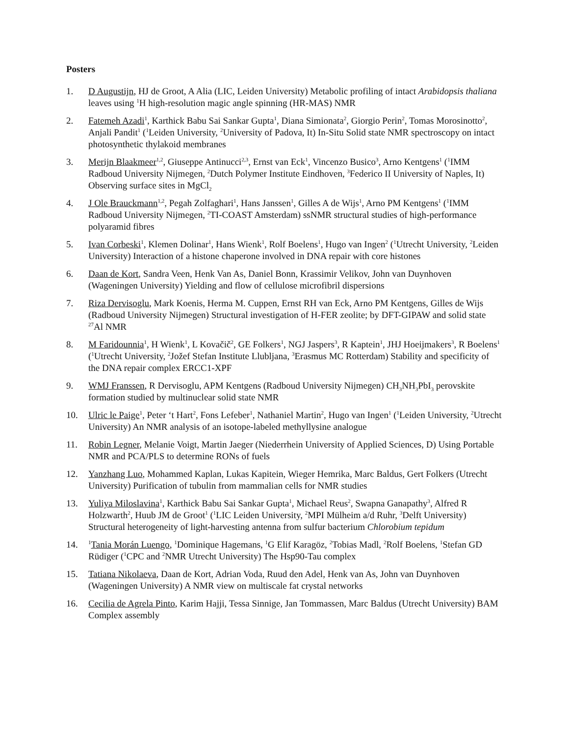Posters
1. D Augustijn, HJ de Groot, A Alia (LIC, Leiden University) Metabolic profiling of intact Arabidopsis thaliana leaves using <sup>1</sup>H high-resolution magic angle spinning (HR-MAS) NMR
2. Fatemeh Azadi<sup>1</sup>, Karthick Babu Sai Sankar Gupta<sup>1</sup>, Diana Simionata<sup>2</sup>, Giorgio Perin<sup>2</sup>, Tomas Morosinotto<sup>2</sup>, Anjali Pandit<sup>1</sup> (<sup>1</sup>Leiden University, <sup>2</sup>University of Padova, It) In-Situ Solid state NMR spectroscopy on intact photosynthetic thylakoid membranes
3. Merijn Blaakmeer<sup>1,2</sup>, Giuseppe Antinucci<sup>2,3</sup>, Ernst van Eck<sup>1</sup>, Vincenzo Busico<sup>3</sup>, Arno Kentgens<sup>1</sup> (<sup>1</sup>IMM Radboud University Nijmegen, <sup>2</sup>Dutch Polymer Institute Eindhoven, <sup>3</sup>Federico II University of Naples, It) Observing surface sites in MgCl<sub>2</sub>
4. J Ole Brauckmann<sup>1,2</sup>, Pegah Zolfaghari<sup>1</sup>, Hans Janssen<sup>1</sup>, Gilles A de Wijs<sup>1</sup>, Arno PM Kentgens<sup>1</sup> (<sup>1</sup>IMM Radboud University Nijmegen, <sup>2</sup>TI-COAST Amsterdam) ssNMR structural studies of high-performance polyaramid fibres
5. Ivan Corbeski<sup>1</sup>, Klemen Dolinar<sup>1</sup>, Hans Wienk<sup>1</sup>, Rolf Boelens<sup>1</sup>, Hugo van Ingen<sup>2</sup> (<sup>1</sup>Utrecht University, <sup>2</sup>Leiden University) Interaction of a histone chaperone involved in DNA repair with core histones
6. Daan de Kort, Sandra Veen, Henk Van As, Daniel Bonn, Krassimir Velikov, John van Duynhoven (Wageningen University) Yielding and flow of cellulose microfibril dispersions
7. Riza Dervisoglu, Mark Koenis, Herma M. Cuppen, Ernst RH van Eck, Arno PM Kentgens, Gilles de Wijs (Radboud University Nijmegen) Structural investigation of H-FER zeolite; by DFT-GIPAW and solid state <sup>27</sup>Al NMR
8. M Faridounnia<sup>1</sup>, H Wienk<sup>1</sup>, L Kovačič<sup>2</sup>, GE Folkers<sup>1</sup>, NGJ Jaspers<sup>3</sup>, R Kaptein<sup>1</sup>, JHJ Hoeijmakers<sup>3</sup>, R Boelens<sup>1</sup> (<sup>1</sup>Utrecht University, <sup>2</sup>Jožef Stefan Institute Llubljana, <sup>3</sup>Erasmus MC Rotterdam) Stability and specificity of the DNA repair complex ERCC1-XPF
9. WMJ Franssen, R Dervisoglu, APM Kentgens (Radboud University Nijmegen) CH<sub>3</sub>NH<sub>3</sub>PbI<sub>3</sub> perovskite formation studied by multinuclear solid state NMR
10. Ulric le Paige<sup>1</sup>, Peter ‘t Hart<sup>2</sup>, Fons Lefeber<sup>1</sup>, Nathaniel Martin<sup>2</sup>, Hugo van Ingen<sup>1</sup> (<sup>1</sup>Leiden University, <sup>2</sup>Utrecht University) An NMR analysis of an isotope-labeled methyllysine analogue
11. Robin Legner, Melanie Voigt, Martin Jaeger (Niederrhein University of Applied Sciences, D) Using Portable NMR and PCA/PLS to determine RONs of fuels
12. Yanzhang Luo, Mohammed Kaplan, Lukas Kapitein, Wieger Hemrika, Marc Baldus, Gert Folkers (Utrecht University) Purification of tubulin from mammalian cells for NMR studies
13. Yuliya Miloslavina<sup>1</sup>, Karthick Babu Sai Sankar Gupta<sup>1</sup>, Michael Reus<sup>2</sup>, Swapna Ganapathy<sup>3</sup>, Alfred R Holzwarth<sup>2</sup>, Huub JM de Groot<sup>1</sup> (<sup>1</sup>LIC Leiden University, <sup>2</sup>MPI Mülheim a/d Ruhr, <sup>3</sup>Delft University) Structural heterogeneity of light-harvesting antenna from sulfur bacterium Chlorobium tepidum
14.
<sup>1</sup> Tania Morán Luengo, <sup>1</sup>Dominique Hagemans, <sup>1</sup>G Elif Karagöz, <sup>2</sup>Tobias Madl, <sup>2</sup>Rolf Boelens, <sup>1</sup>Stefan GD Rüdiger (<sup>1</sup>CPC and <sup>2</sup>NMR Utrecht University) The Hsp90-Tau complex
15. Tatiana Nikolaeva, Daan de Kort, Adrian Voda, Ruud den Adel, Henk van As, John van Duynhoven (Wageningen University) A NMR view on multiscale fat crystal networks
16. Cecilia de Agrela Pinto, Karim Hajji, Tessa Sinnige, Jan Tommassen, Marc Baldus (Utrecht University) BAM Complex assembly